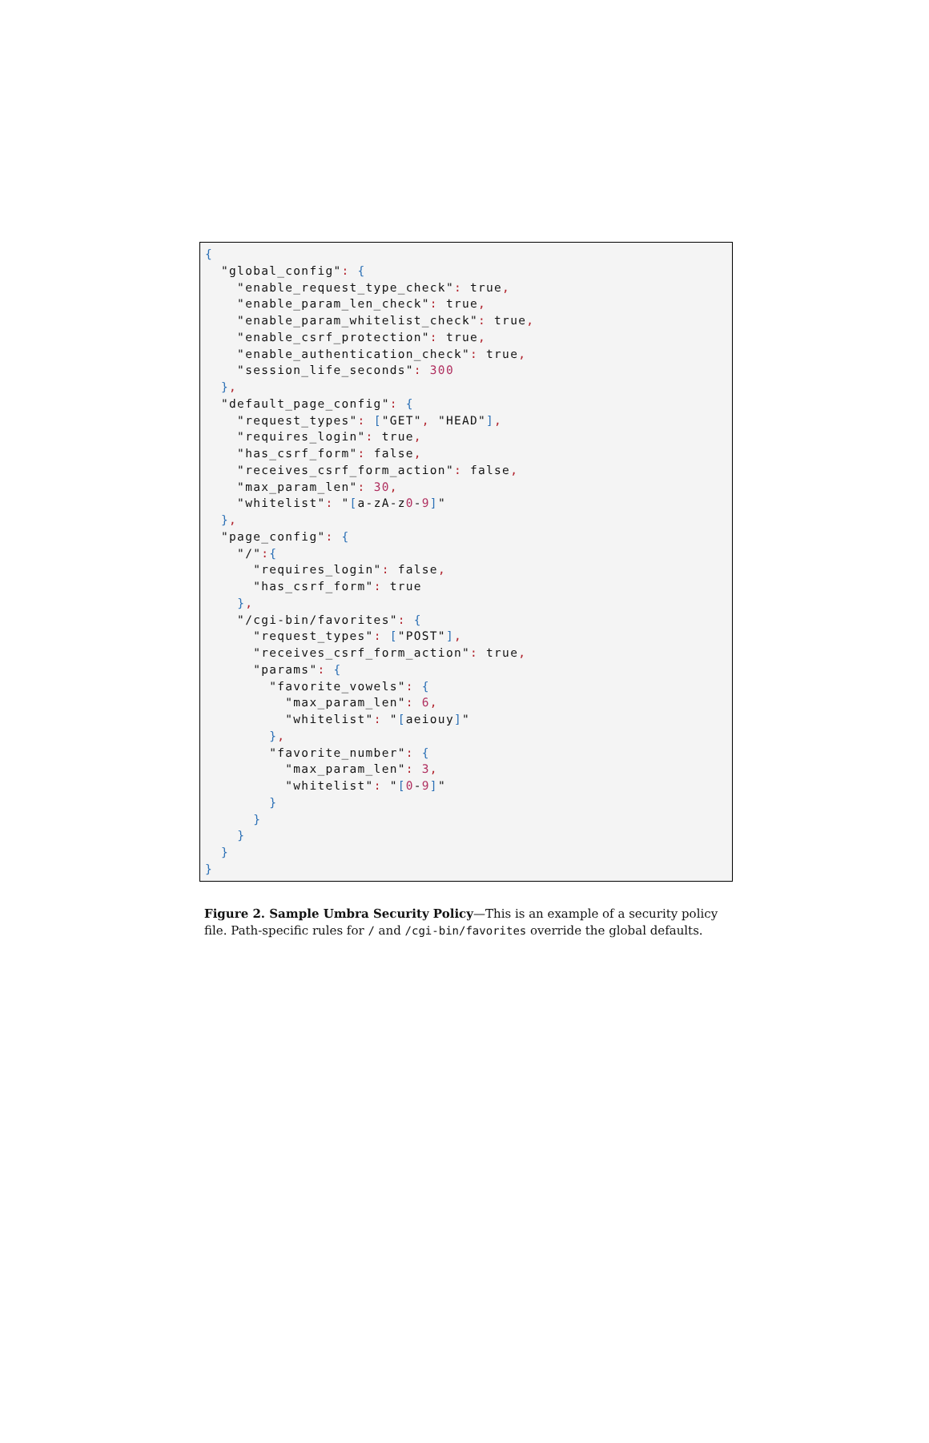{
  "global_config": {
    "enable_request_type_check": true,
    "enable_param_len_check": true,
    "enable_param_whitelist_check": true,
    "enable_csrf_protection": true,
    "enable_authentication_check": true,
    "session_life_seconds": 300
  },
  "default_page_config": {
    "request_types": ["GET", "HEAD"],
    "requires_login": true,
    "has_csrf_form": false,
    "receives_csrf_form_action": false,
    "max_param_len": 30,
    "whitelist": "[a-zA-z0-9]"
  },
  "page_config": {
    "/":{
      "requires_login": false,
      "has_csrf_form": true
    },
    "/cgi-bin/favorites": {
      "request_types": ["POST"],
      "receives_csrf_form_action": true,
      "params": {
        "favorite_vowels": {
          "max_param_len": 6,
          "whitelist": "[aeiouy]"
        },
        "favorite_number": {
          "max_param_len": 3,
          "whitelist": "[0-9]"
        }
      }
    }
  }
}
Figure 2. Sample Umbra Security Policy—This is an example of a security policy file. Path-specific rules for / and /cgi-bin/favorites override the global defaults.